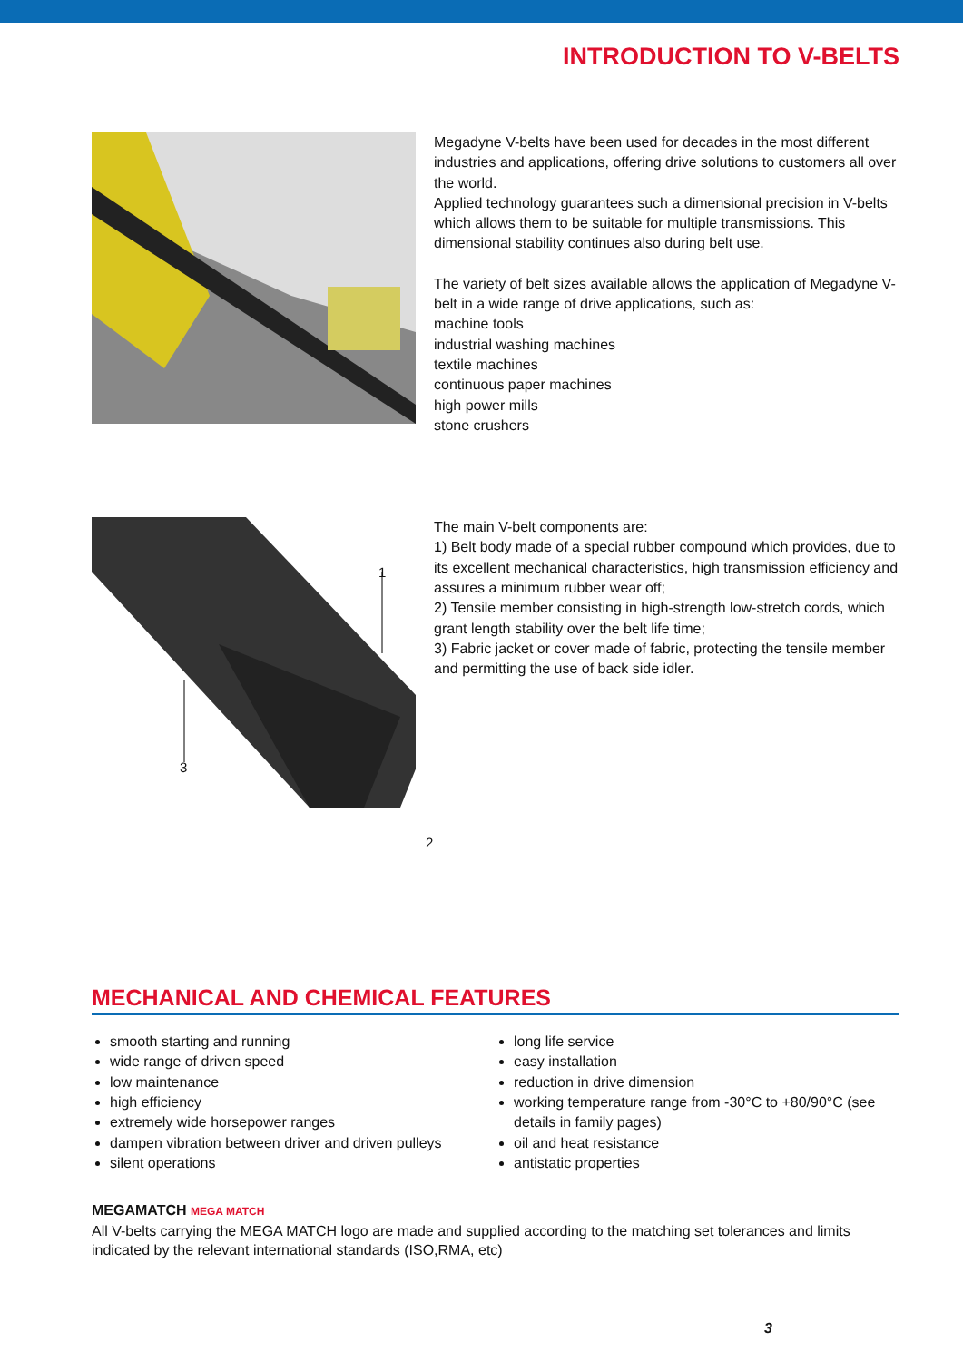INTRODUCTION TO V-BELTS
Megadyne V-belts have been used for decades in the most different industries and applications, offering drive solutions to customers all over the world.
Applied technology guarantees such a dimensional precision in V-belts which allows them to be suitable for multiple transmissions. This dimensional stability continues also during belt use.
The variety of belt sizes available allows the application of Megadyne V-belt in a wide range of drive applications, such as:
machine tools
industrial washing machines
textile machines
continuous paper machines
high power mills
stone crushers
1
3
2
The main V-belt components are:
1) Belt body made of a special rubber compound which provides, due to its excellent mechanical characteristics, high transmission efficiency and assures a minimum rubber wear off;
2) Tensile member consisting in high-strength low-stretch cords, which grant length stability over the belt life time;
3) Fabric jacket or cover made of fabric, protecting the tensile member and permitting the use of back side idler.
MECHANICAL AND CHEMICAL FEATURES
smooth starting and running
wide range of driven speed
low maintenance
high efficiency
extremely wide horsepower ranges
dampen vibration between driver and driven pulleys
silent operations
long life service
easy installation
reduction in drive dimension
working temperature range from -30°C to +80/90°C (see details in family pages)
oil and heat resistance
antistatic properties
MEGAMATCH MEGA MATCH
All V-belts carrying the MEGA MATCH logo are made and supplied according to the matching set tolerances and limits indicated by the relevant international standards (ISO,RMA, etc)
3